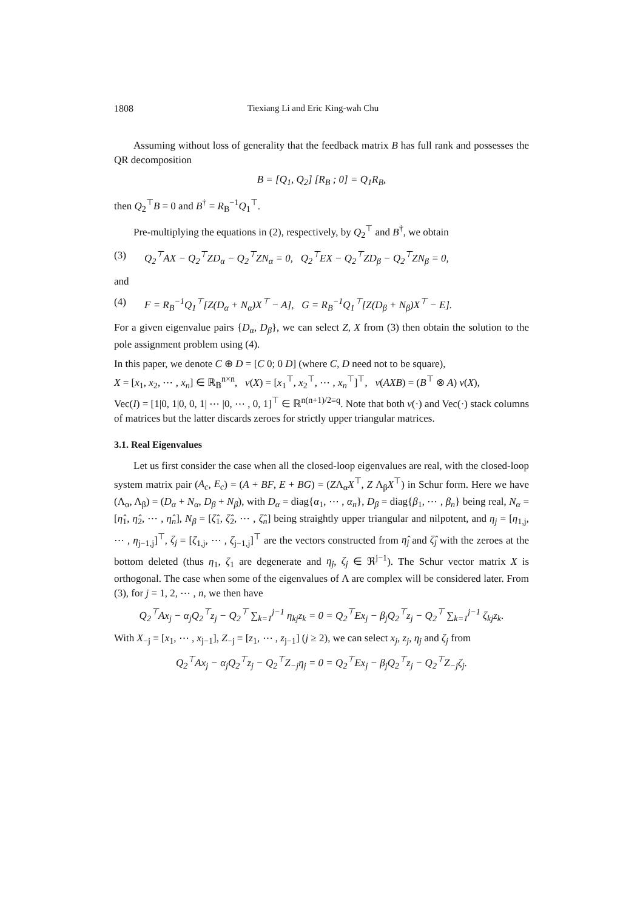1808 Tiexiang Li and Eric King-wah Chu
Assuming without loss of generality that the feedback matrix B has full rank and possesses the QR decomposition
B = [Q<sub>1</sub>, Q<sub>2</sub>] [R<sub>B</sub> ; 0] = Q<sub>1</sub>R<sub>B</sub>,
then Q<sub>2</sub><sup>⊤</sup>B = 0 and B<sup>†</sup> = R<sub>B</sub><sup>−1</sup>Q<sub>1</sub><sup>⊤</sup>.
Pre-multiplying the equations in (2), respectively, by Q<sub>2</sub><sup>⊤</sup> and B<sup>†</sup>, we obtain
(3) Q<sub>2</sub><sup>⊤</sup>AX − Q<sub>2</sub><sup>⊤</sup>ZD<sub>α</sub> − Q<sub>2</sub><sup>⊤</sup>ZN<sub>α</sub> = 0, Q<sub>2</sub><sup>⊤</sup>EX − Q<sub>2</sub><sup>⊤</sup>ZD<sub>β</sub> − Q<sub>2</sub><sup>⊤</sup>ZN<sub>β</sub> = 0,
and
(4) F = R<sub>B</sub><sup>−1</sup>Q<sub>1</sub><sup>⊤</sup>[Z(D<sub>α</sub> + N<sub>α</sub>)X<sup>⊤</sup> − A], G = R<sub>B</sub><sup>−1</sup>Q<sub>1</sub><sup>⊤</sup>[Z(D<sub>β</sub> + N<sub>β</sub>)X<sup>⊤</sup> − E].
For a given eigenvalue pairs {D<sub>α</sub>, D<sub>β</sub>}, we can select Z, X from (3) then obtain the solution to the pole assignment problem using (4).
In this paper, we denote C ⊕ D = [C 0; 0 D] (where C, D need not to be square),
X = [x<sub>1</sub>, x<sub>2</sub>, ⋯ , x<sub>n</sub>] ∈ ℝ<sub>𝔹</sub><sup>n×n</sup>, v(X) = [x<sub>1</sub><sup>⊤</sup>, x<sub>2</sub><sup>⊤</sup>, ⋯ , x<sub>n</sub><sup>⊤</sup>]<sup>⊤</sup>, v(AXB) = (B<sup>⊤</sup> ⊗ A) v(X),
Vec(I) = [1|0, 1|0, 0, 1| ⋯ |0, ⋯ , 0, 1]<sup>⊤</sup> ∈ ℝ<sup>n(n+1)/2≡q</sup>. Note that both v(·) and Vec(·) stack columns of matrices but the latter discards zeroes for strictly upper triangular matrices.
3.1. Real Eigenvalues
Let us first consider the case when all the closed-loop eigenvalues are real, with the closed-loop system matrix pair (A<sub>c</sub>, E<sub>c</sub>) = (A + BF, E + BG) = (ZΛ<sub>α</sub>X<sup>⊤</sup>, Z Λ<sub>β</sub>X<sup>⊤</sup>) in Schur form. Here we have (Λ<sub>α</sub>, Λ<sub>β</sub>) = (D<sub>α</sub> + N<sub>α</sub>, D<sub>β</sub> + N<sub>β</sub>), with D<sub>α</sub> = diag{α<sub>1</sub>, ⋯ , α<sub>n</sub>}, D<sub>β</sub> = diag{β<sub>1</sub>, ⋯ , β<sub>n</sub>} being real, N<sub>α</sub> = [η̂<sub>1</sub>, η̂<sub>2</sub>, ⋯ , η̂<sub>n</sub>], N<sub>β</sub> = [ζ̂<sub>1</sub>, ζ̂<sub>2</sub>, ⋯ , ζ̂<sub>n</sub>] being straightly upper triangular and nilpotent, and η<sub>j</sub> = [η<sub>1,j</sub>, ⋯ , η<sub>j−1,j</sub>]<sup>⊤</sup>, ζ<sub>j</sub> = [ζ<sub>1,j</sub>, ⋯ , ζ<sub>j−1,j</sub>]<sup>⊤</sup> are the vectors constructed from η̂<sub>j</sub> and ζ̂<sub>j</sub> with the zeroes at the bottom deleted (thus η<sub>1</sub>, ζ<sub>1</sub> are degenerate and η<sub>j</sub>, ζ<sub>j</sub> ∈ ℜ<sup>j−1</sup>). The Schur vector matrix X is orthogonal. The case when some of the eigenvalues of Λ are complex will be considered later. From (3), for j = 1, 2, ⋯ , n, we then have
Q<sub>2</sub><sup>⊤</sup>Ax<sub>j</sub> − α<sub>j</sub>Q<sub>2</sub><sup>⊤</sup>z<sub>j</sub> − Q<sub>2</sub><sup>⊤</sup> ∑<sub>k=1</sub><sup>j−1</sup> η<sub>kj</sub>z<sub>k</sub> = 0 = Q<sub>2</sub><sup>⊤</sup>Ex<sub>j</sub> − β<sub>j</sub>Q<sub>2</sub><sup>⊤</sup>z<sub>j</sub> − Q<sub>2</sub><sup>⊤</sup> ∑<sub>k=1</sub><sup>j−1</sup> ζ<sub>kj</sub>z<sub>k</sub>.
With X<sub>−j</sub> ≡ [x<sub>1</sub>, ⋯ , x<sub>j−1</sub>], Z<sub>−j</sub> ≡ [z<sub>1</sub>, ⋯ , z<sub>j−1</sub>] (j ≥ 2), we can select x<sub>j</sub>, z<sub>j</sub>, η<sub>j</sub> and ζ<sub>j</sub> from
Q<sub>2</sub><sup>⊤</sup>Ax<sub>j</sub> − α<sub>j</sub>Q<sub>2</sub><sup>⊤</sup>z<sub>j</sub> − Q<sub>2</sub><sup>⊤</sup>Z<sub>−j</sub>η<sub>j</sub> = 0 = Q<sub>2</sub><sup>⊤</sup>Ex<sub>j</sub> − β<sub>j</sub>Q<sub>2</sub><sup>⊤</sup>z<sub>j</sub> − Q<sub>2</sub><sup>⊤</sup>Z<sub>−j</sub>ζ<sub>j</sub>.